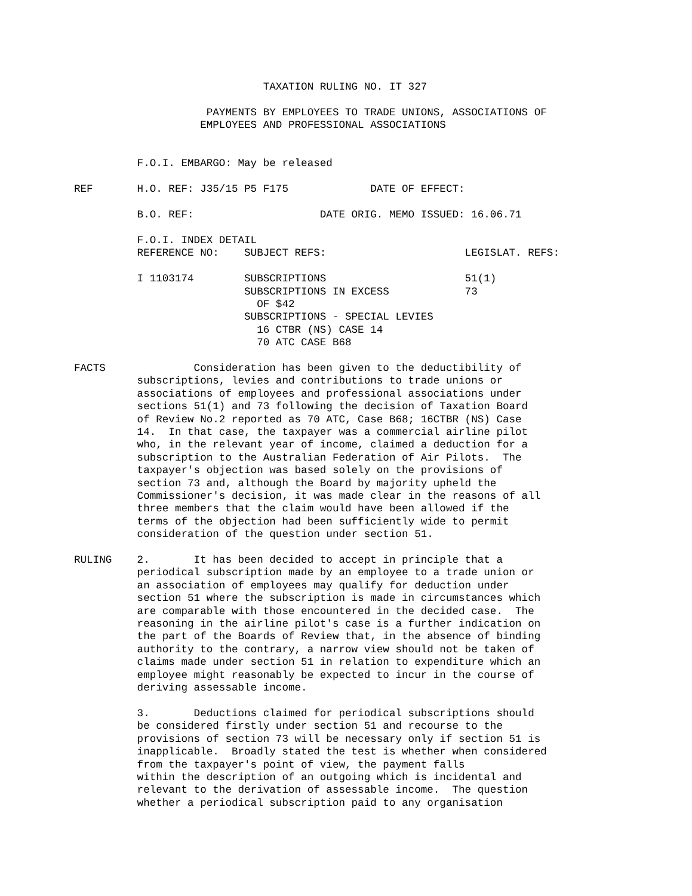TAXATION RULING NO. IT 327

                     PAYMENTS BY EMPLOYEES TO TRADE UNIONS, ASSOCIATIONS OF
                    EMPLOYEES AND PROFESSIONAL ASSOCIATIONS


          F.O.I. EMBARGO: May be released

REF       H.O. REF: J35/15 P5 F175             DATE OF EFFECT:

          B.O. REF:                    DATE ORIG. MEMO ISSUED: 16.06.71

          F.O.I. INDEX DETAIL
          REFERENCE NO:    SUBJECT REFS:                      LEGISLAT. REFS:

          I 1103174        SUBSCRIPTIONS                      51(1)
                           SUBSCRIPTIONS IN EXCESS            73
                             OF $42
                           SUBSCRIPTIONS - SPECIAL LEVIES
                             16 CTBR (NS) CASE 14
                             70 ATC CASE B68

FACTS              Consideration has been given to the deductibility of
          subscriptions, levies and contributions to trade unions or
          associations of employees and professional associations under
          sections 51(1) and 73 following the decision of Taxation Board
          of Review No.2 reported as 70 ATC, Case B68; 16CTBR (NS) Case
          14.  In that case, the taxpayer was a commercial airline pilot
          who, in the relevant year of income, claimed a deduction for a
          subscription to the Australian Federation of Air Pilots.  The
          taxpayer's objection was based solely on the provisions of
          section 73 and, although the Board by majority upheld the
          Commissioner's decision, it was made clear in the reasons of all
          three members that the claim would have been allowed if the
          terms of the objection had been sufficiently wide to permit
          consideration of the question under section 51.

RULING    2.       It has been decided to accept in principle that a
          periodical subscription made by an employee to a trade union or
          an association of employees may qualify for deduction under
          section 51 where the subscription is made in circumstances which
          are comparable with those encountered in the decided case.  The
          reasoning in the airline pilot's case is a further indication on
          the part of the Boards of Review that, in the absence of binding
          authority to the contrary, a narrow view should not be taken of
          claims made under section 51 in relation to expenditure which an
          employee might reasonably be expected to incur in the course of
          deriving assessable income.

          3.       Deductions claimed for periodical subscriptions should
          be considered firstly under section 51 and recourse to the
          provisions of section 73 will be necessary only if section 51 is
          inapplicable.  Broadly stated the test is whether when considered
          from the taxpayer's point of view, the payment falls
          within the description of an outgoing which is incidental and
          relevant to the derivation of assessable income.  The question
          whether a periodical subscription paid to any organisation